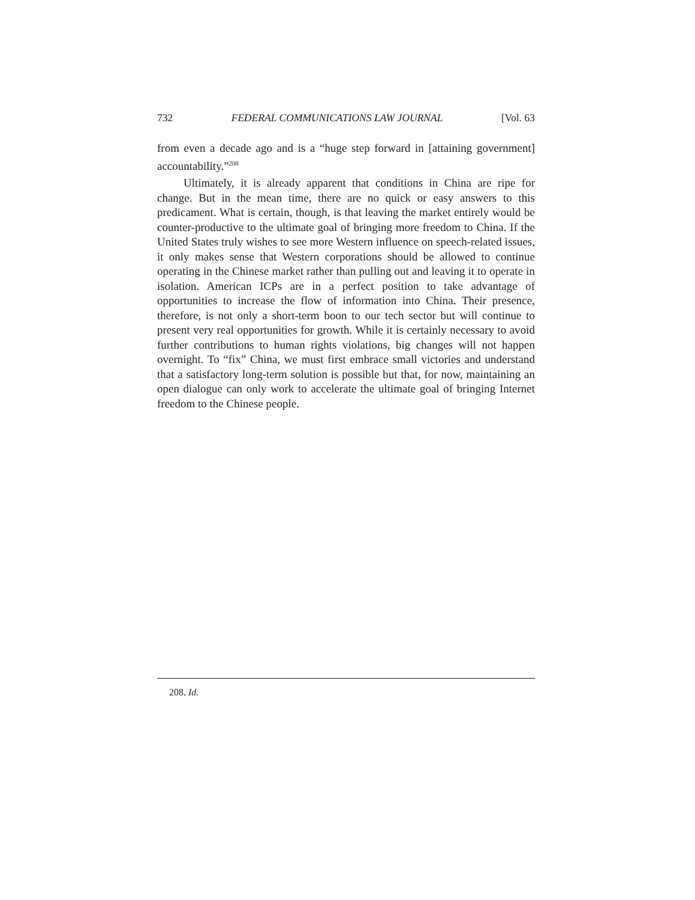732 FEDERAL COMMUNICATIONS LAW JOURNAL [Vol. 63
from even a decade ago and is a “huge step forward in [attaining government] accountability.”<sup>208</sup>
Ultimately, it is already apparent that conditions in China are ripe for change. But in the mean time, there are no quick or easy answers to this predicament. What is certain, though, is that leaving the market entirely would be counter-productive to the ultimate goal of bringing more freedom to China. If the United States truly wishes to see more Western influence on speech-related issues, it only makes sense that Western corporations should be allowed to continue operating in the Chinese market rather than pulling out and leaving it to operate in isolation. American ICPs are in a perfect position to take advantage of opportunities to increase the flow of information into China. Their presence, therefore, is not only a short-term boon to our tech sector but will continue to present very real opportunities for growth. While it is certainly necessary to avoid further contributions to human rights violations, big changes will not happen overnight. To “fix” China, we must first embrace small victories and understand that a satisfactory long-term solution is possible but that, for now, maintaining an open dialogue can only work to accelerate the ultimate goal of bringing Internet freedom to the Chinese people.
208. Id.